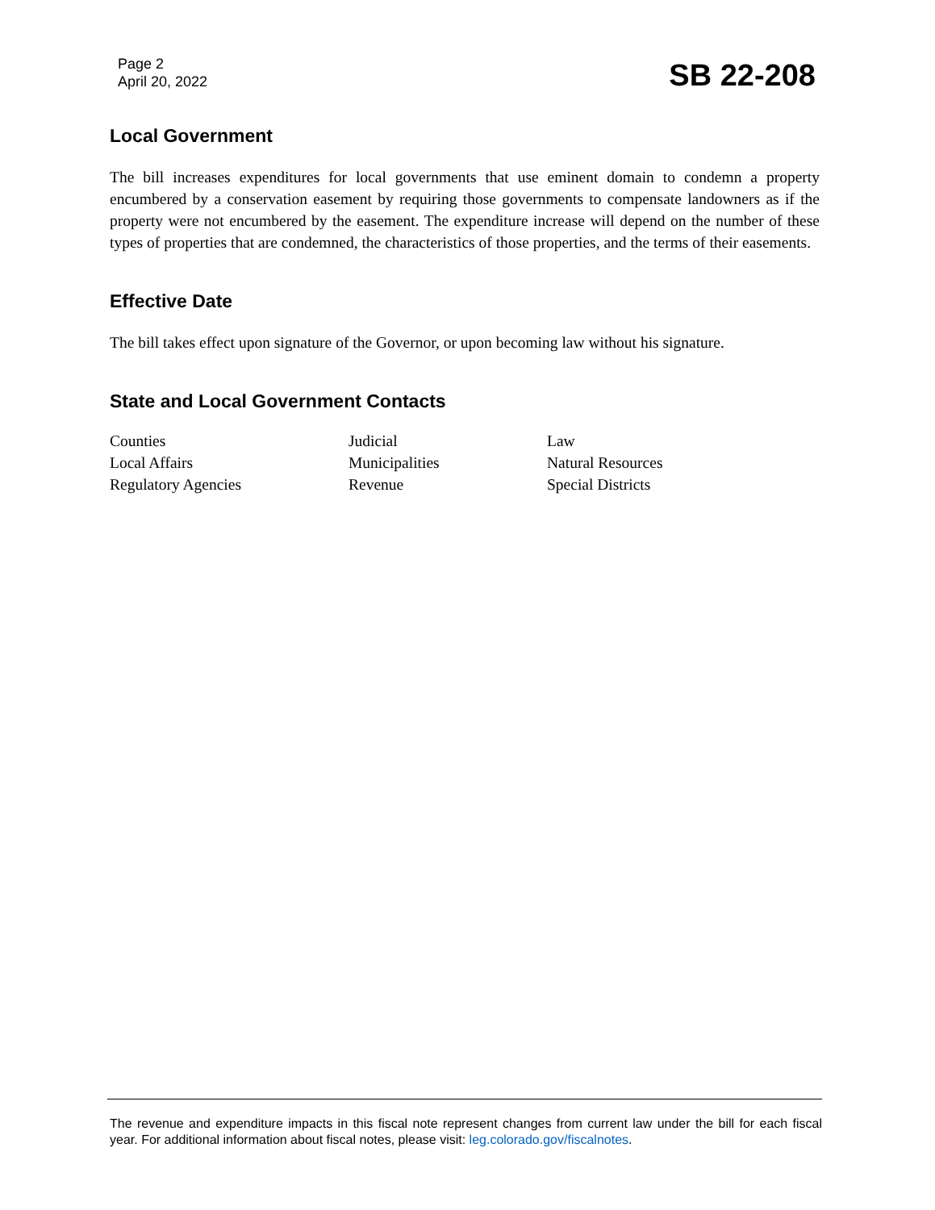Page 2
April 20, 2022
SB 22-208
Local Government
The bill increases expenditures for local governments that use eminent domain to condemn a property encumbered by a conservation easement by requiring those governments to compensate landowners as if the property were not encumbered by the easement. The expenditure increase will depend on the number of these types of properties that are condemned, the characteristics of those properties, and the terms of their easements.
Effective Date
The bill takes effect upon signature of the Governor, or upon becoming law without his signature.
State and Local Government Contacts
| Counties | Judicial | Law |
| Local Affairs | Municipalities | Natural Resources |
| Regulatory Agencies | Revenue | Special Districts |
The revenue and expenditure impacts in this fiscal note represent changes from current law under the bill for each fiscal year. For additional information about fiscal notes, please visit: leg.colorado.gov/fiscalnotes.